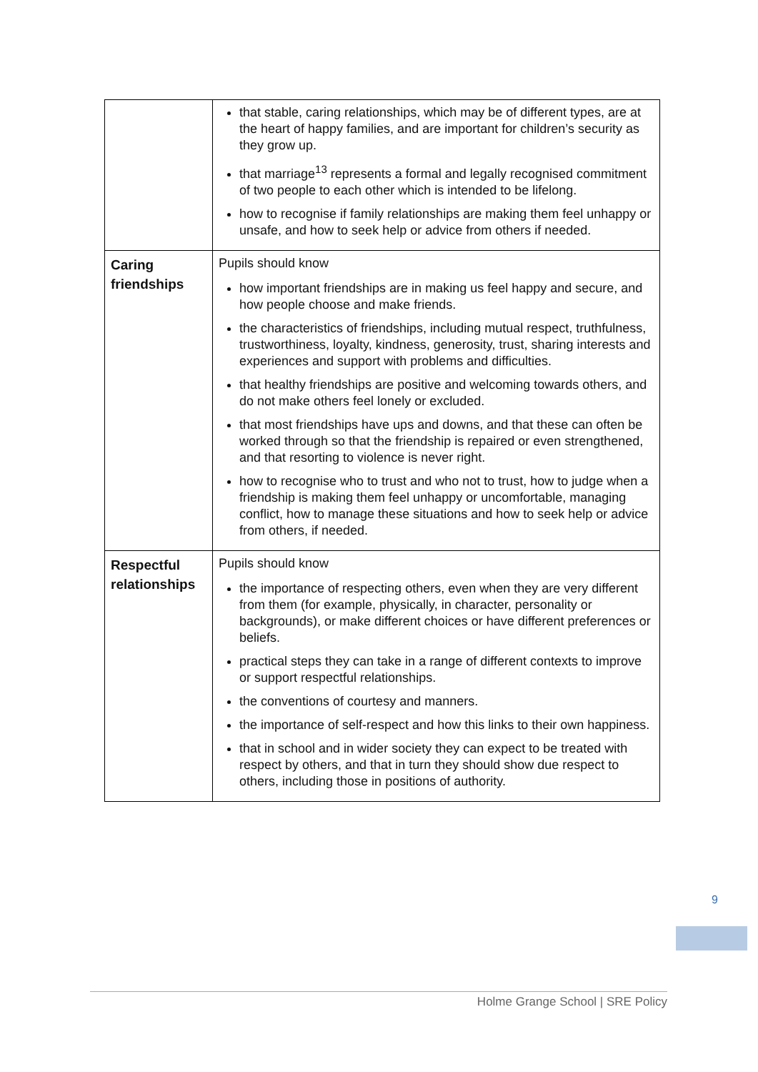| | that stable, caring relationships, which may be of different types, are at the heart of happy families, and are important for children’s security as they grow up. that marriage<sup>13</sup> represents a formal and legally recognised commitment of two people to each other which is intended to be lifelong. how to recognise if family relationships are making them feel unhappy or unsafe, and how to seek help or advice from others if needed. |
| Caring friendships | Pupils should know how important friendships are in making us feel happy and secure, and how people choose and make friends. the characteristics of friendships, including mutual respect, truthfulness, trustworthiness, loyalty, kindness, generosity, trust, sharing interests and experiences and support with problems and difficulties. that healthy friendships are positive and welcoming towards others, and do not make others feel lonely or excluded. that most friendships have ups and downs, and that these can often be worked through so that the friendship is repaired or even strengthened, and that resorting to violence is never right. how to recognise who to trust and who not to trust, how to judge when a friendship is making them feel unhappy or uncomfortable, managing conflict, how to manage these situations and how to seek help or advice from others, if needed. |
| Respectful relationships | Pupils should know the importance of respecting others, even when they are very different from them (for example, physically, in character, personality or backgrounds), or make different choices or have different preferences or beliefs. practical steps they can take in a range of different contexts to improve or support respectful relationships. the conventions of courtesy and manners. the importance of self-respect and how this links to their own happiness. that in school and in wider society they can expect to be treated with respect by others, and that in turn they should show due respect to others, including those in positions of authority. |
9
Holme Grange School | SRE Policy